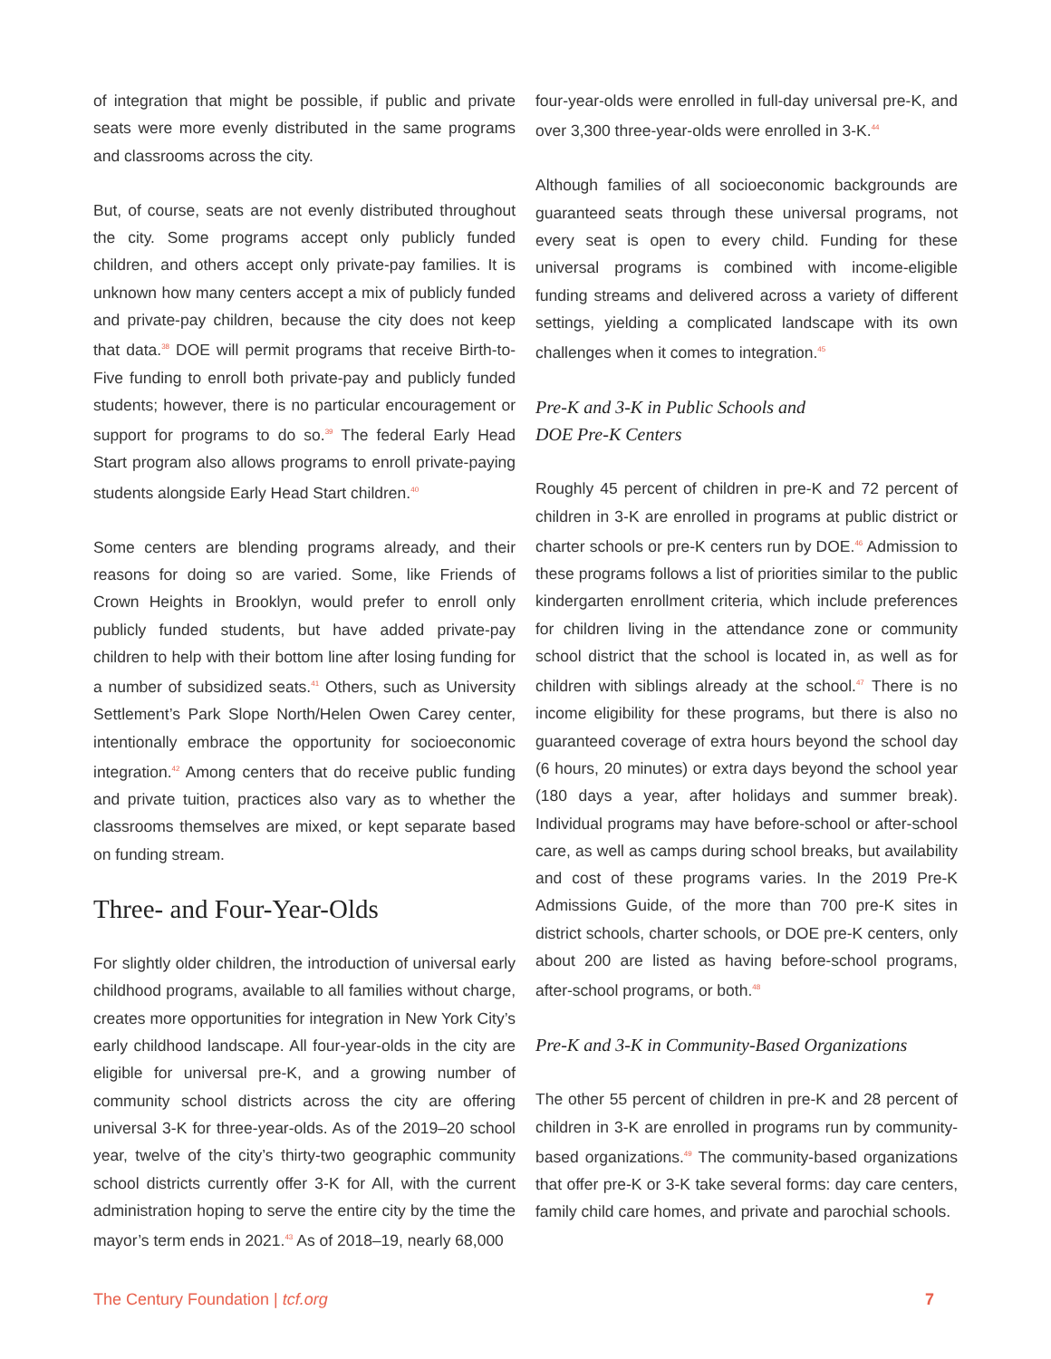of integration that might be possible, if public and private seats were more evenly distributed in the same programs and classrooms across the city.
But, of course, seats are not evenly distributed throughout the city. Some programs accept only publicly funded children, and others accept only private-pay families. It is unknown how many centers accept a mix of publicly funded and private-pay children, because the city does not keep that data.<sup>38</sup> DOE will permit programs that receive Birth-to-Five funding to enroll both private-pay and publicly funded students; however, there is no particular encouragement or support for programs to do so.<sup>39</sup> The federal Early Head Start program also allows programs to enroll private-paying students alongside Early Head Start children.<sup>40</sup>
Some centers are blending programs already, and their reasons for doing so are varied. Some, like Friends of Crown Heights in Brooklyn, would prefer to enroll only publicly funded students, but have added private-pay children to help with their bottom line after losing funding for a number of subsidized seats.<sup>41</sup> Others, such as University Settlement’s Park Slope North/Helen Owen Carey center, intentionally embrace the opportunity for socioeconomic integration.<sup>42</sup> Among centers that do receive public funding and private tuition, practices also vary as to whether the classrooms themselves are mixed, or kept separate based on funding stream.
Three- and Four-Year-Olds
For slightly older children, the introduction of universal early childhood programs, available to all families without charge, creates more opportunities for integration in New York City’s early childhood landscape. All four-year-olds in the city are eligible for universal pre-K, and a growing number of community school districts across the city are offering universal 3-K for three-year-olds. As of the 2019–20 school year, twelve of the city’s thirty-two geographic community school districts currently offer 3-K for All, with the current administration hoping to serve the entire city by the time the mayor’s term ends in 2021.<sup>43</sup> As of 2018–19, nearly 68,000
four-year-olds were enrolled in full-day universal pre-K, and over 3,300 three-year-olds were enrolled in 3-K.<sup>44</sup>
Although families of all socioeconomic backgrounds are guaranteed seats through these universal programs, not every seat is open to every child. Funding for these universal programs is combined with income-eligible funding streams and delivered across a variety of different settings, yielding a complicated landscape with its own challenges when it comes to integration.<sup>45</sup>
Pre-K and 3-K in Public Schools and
DOE Pre-K Centers
Roughly 45 percent of children in pre-K and 72 percent of children in 3-K are enrolled in programs at public district or charter schools or pre-K centers run by DOE.<sup>46</sup> Admission to these programs follows a list of priorities similar to the public kindergarten enrollment criteria, which include preferences for children living in the attendance zone or community school district that the school is located in, as well as for children with siblings already at the school.<sup>47</sup> There is no income eligibility for these programs, but there is also no guaranteed coverage of extra hours beyond the school day (6 hours, 20 minutes) or extra days beyond the school year (180 days a year, after holidays and summer break). Individual programs may have before-school or after-school care, as well as camps during school breaks, but availability and cost of these programs varies. In the 2019 Pre-K Admissions Guide, of the more than 700 pre-K sites in district schools, charter schools, or DOE pre-K centers, only about 200 are listed as having before-school programs, after-school programs, or both.<sup>48</sup>
Pre-K and 3-K in Community-Based Organizations
The other 55 percent of children in pre-K and 28 percent of children in 3-K are enrolled in programs run by community-based organizations.<sup>49</sup> The community-based organizations that offer pre-K or 3-K take several forms: day care centers, family child care homes, and private and parochial schools.
The Century Foundation | tcf.org 7